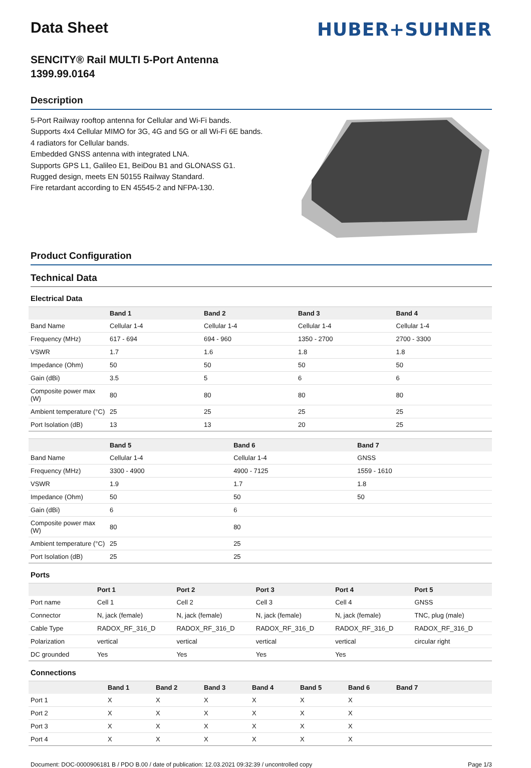Data Sheet
HUBER+SUHNER
SENCITY® Rail MULTI 5-Port Antenna
1399.99.0164
Description
5-Port Railway rooftop antenna for Cellular and Wi-Fi bands.
Supports 4x4 Cellular MIMO for 3G, 4G and 5G or all Wi-Fi 6E bands.
4 radiators for Cellular bands.
Embedded GNSS antenna with integrated LNA.
Supports GPS L1, Galileo E1, BeiDou B1 and GLONASS G1.
Rugged design, meets EN 50155 Railway Standard.
Fire retardant according to EN 45545-2 and NFPA-130.
Product Configuration
Technical Data
Electrical Data
| | Band 1 | Band 2 | Band 3 | Band 4 |
| --- | --- | --- | --- | --- |
| Band Name | Cellular 1-4 | Cellular 1-4 | Cellular 1-4 | Cellular 1-4 |
| Frequency (MHz) | 617 - 694 | 694 - 960 | 1350 - 2700 | 2700 - 3300 |
| VSWR | 1.7 | 1.6 | 1.8 | 1.8 |
| Impedance (Ohm) | 50 | 50 | 50 | 50 |
| Gain (dBi) | 3.5 | 5 | 6 | 6 |
| Composite power max (W) | 80 | 80 | 80 | 80 |
| Ambient temperature (°C) | 25 | 25 | 25 | 25 |
| Port Isolation (dB) | 13 | 13 | 20 | 25 |
| | Band 5 | Band 6 | Band 7 | |
| --- | --- | --- | --- | --- |
| Band Name | Cellular 1-4 | Cellular 1-4 | GNSS | |
| Frequency (MHz) | 3300 - 4900 | 4900 - 7125 | 1559 - 1610 | |
| VSWR | 1.9 | 1.7 | 1.8 | |
| Impedance (Ohm) | 50 | 50 | 50 | |
| Gain (dBi) | 6 | 6 | | |
| Composite power max (W) | 80 | 80 | | |
| Ambient temperature (°C) | 25 | 25 | | |
| Port Isolation (dB) | 25 | 25 | | |
Ports
| | Port 1 | Port 2 | Port 3 | Port 4 | Port 5 |
| --- | --- | --- | --- | --- | --- |
| Port name | Cell 1 | Cell 2 | Cell 3 | Cell 4 | GNSS |
| Connector | N, jack (female) | N, jack (female) | N, jack (female) | N, jack (female) | TNC, plug (male) |
| Cable Type | RADOX_RF_316_D | RADOX_RF_316_D | RADOX_RF_316_D | RADOX_RF_316_D | RADOX_RF_316_D |
| Polarization | vertical | vertical | vertical | vertical | circular right |
| DC grounded | Yes | Yes | Yes | Yes | |
Connections
| | Band 1 | Band 2 | Band 3 | Band 4 | Band 5 | Band 6 | Band 7 |
| --- | --- | --- | --- | --- | --- | --- | --- |
| Port 1 | X | X | X | X | X | X | |
| Port 2 | X | X | X | X | X | X | |
| Port 3 | X | X | X | X | X | X | |
| Port 4 | X | X | X | X | X | X | |
Document: DOC-0000906181 B / PDO B.00 / date of publication: 12.03.2021 09:32:39 / uncontrolled copy Page 1/3